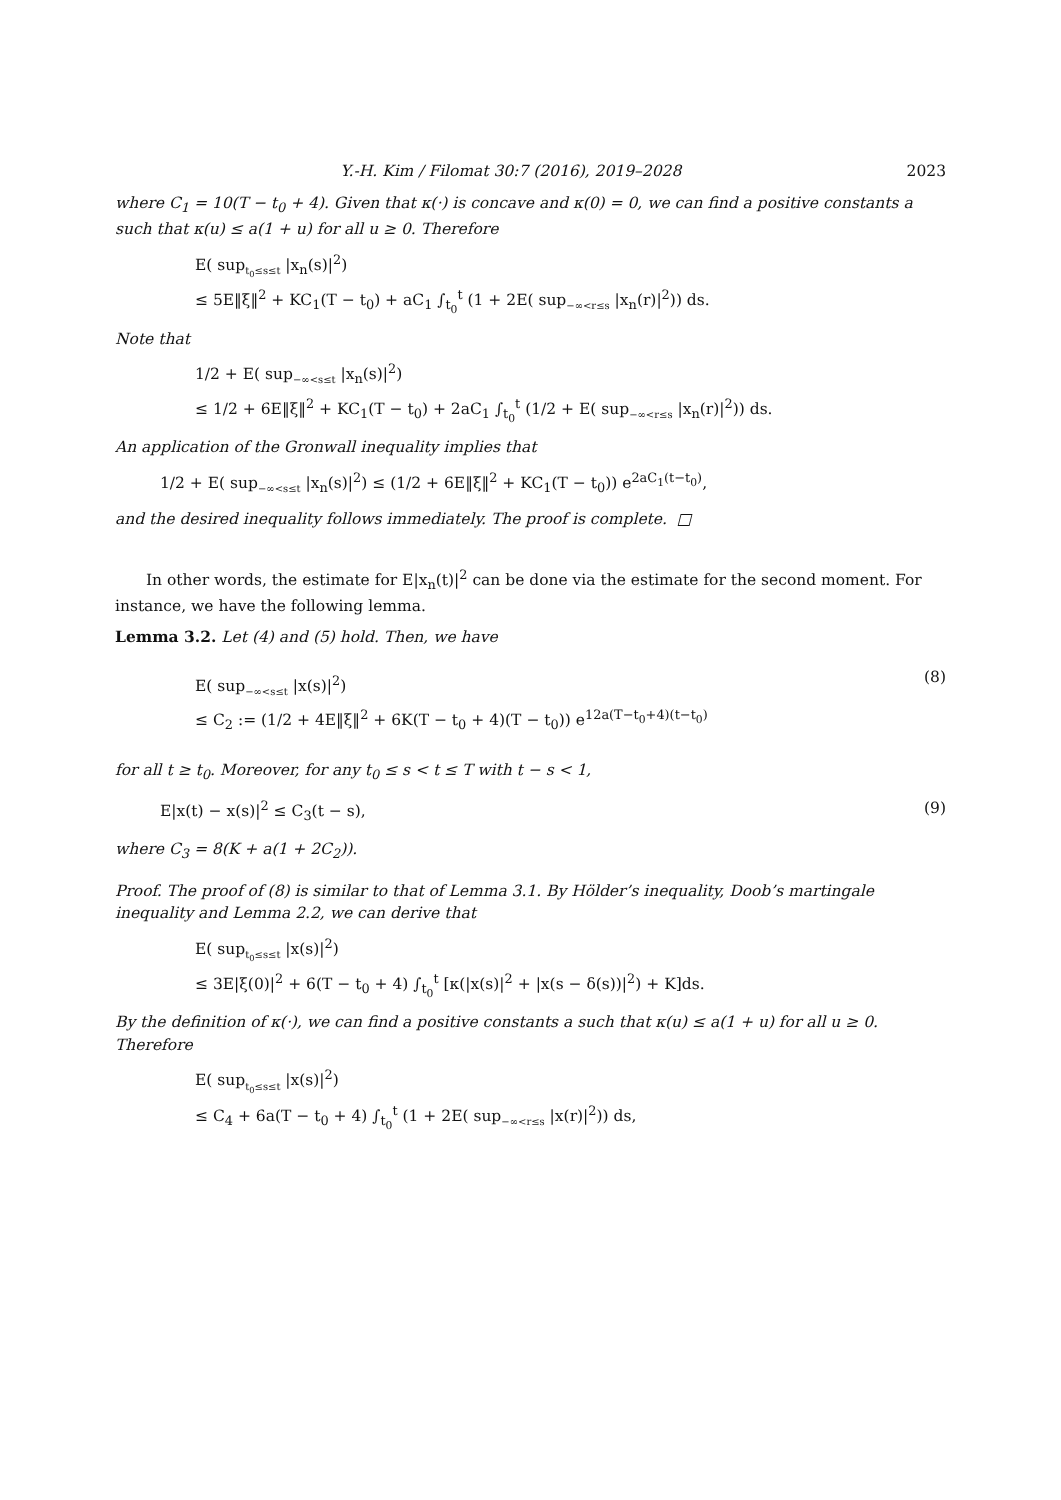Y.-H. Kim / Filomat 30:7 (2016), 2019–2028 2023
where C<sub>1</sub> = 10(T − t<sub>0</sub> + 4). Given that κ(·) is concave and κ(0) = 0, we can find a positive constants a such that κ(u) ≤ a(1 + u) for all u ≥ 0. Therefore
E( sup<sub>t<sub>0</sub>≤s≤t</sub> |x<sub>n</sub>(s)|<sup>2</sup>)
≤ 5E‖ξ‖<sup>2</sup> + KC<sub>1</sub>(T − t<sub>0</sub>) + aC<sub>1</sub> ∫<sub>t<sub>0</sub></sub><sup>t</sup> (1 + 2E( sup<sub>−∞<r≤s</sub> |x<sub>n</sub>(r)|<sup>2</sup>)) ds.
Note that
1/2 + E( sup<sub>−∞<s≤t</sub> |x<sub>n</sub>(s)|<sup>2</sup>)
≤ 1/2 + 6E‖ξ‖<sup>2</sup> + KC<sub>1</sub>(T − t<sub>0</sub>) + 2aC<sub>1</sub> ∫<sub>t<sub>0</sub></sub><sup>t</sup> (1/2 + E( sup<sub>−∞<r≤s</sub> |x<sub>n</sub>(r)|<sup>2</sup>)) ds.
An application of the Gronwall inequality implies that
1/2 + E( sup<sub>−∞<s≤t</sub> |x<sub>n</sub>(s)|<sup>2</sup>) ≤ (1/2 + 6E‖ξ‖<sup>2</sup> + KC<sub>1</sub>(T − t<sub>0</sub>)) e<sup>2aC<sub>1</sub>(t−t<sub>0</sub>)</sup>,
and the desired inequality follows immediately. The proof is complete. □
In other words, the estimate for E|x<sub>n</sub>(t)|<sup>2</sup> can be done via the estimate for the second moment. For instance, we have the following lemma.
Lemma 3.2. Let (4) and (5) hold. Then, we have
E( sup<sub>−∞<s≤t</sub> |x(s)|<sup>2</sup>)
≤ C<sub>2</sub> := (1/2 + 4E‖ξ‖<sup>2</sup> + 6K(T − t<sub>0</sub> + 4)(T − t<sub>0</sub>)) e<sup>12a(T−t<sub>0</sub>+4)(t−t<sub>0</sub>)</sup>
(8)
for all t ≥ t<sub>0</sub>. Moreover, for any t<sub>0</sub> ≤ s < t ≤ T with t − s < 1,
E|x(t) − x(s)|<sup>2</sup> ≤ C<sub>3</sub>(t − s), (9)
where C<sub>3</sub> = 8(K + a(1 + 2C<sub>2</sub>)).
Proof. The proof of (8) is similar to that of Lemma 3.1. By Hölder’s inequality, Doob’s martingale inequality and Lemma 2.2, we can derive that
E( sup<sub>t<sub>0</sub>≤s≤t</sub> |x(s)|<sup>2</sup>)
≤ 3E|ξ(0)|<sup>2</sup> + 6(T − t<sub>0</sub> + 4) ∫<sub>t<sub>0</sub></sub><sup>t</sup> [κ(|x(s)|<sup>2</sup> + |x(s − δ(s))|<sup>2</sup>) + K]ds.
By the definition of κ(·), we can find a positive constants a such that κ(u) ≤ a(1 + u) for all u ≥ 0. Therefore
E( sup<sub>t<sub>0</sub>≤s≤t</sub> |x(s)|<sup>2</sup>)
≤ C<sub>4</sub> + 6a(T − t<sub>0</sub> + 4) ∫<sub>t<sub>0</sub></sub><sup>t</sup> (1 + 2E( sup<sub>−∞<r≤s</sub> |x(r)|<sup>2</sup>)) ds,